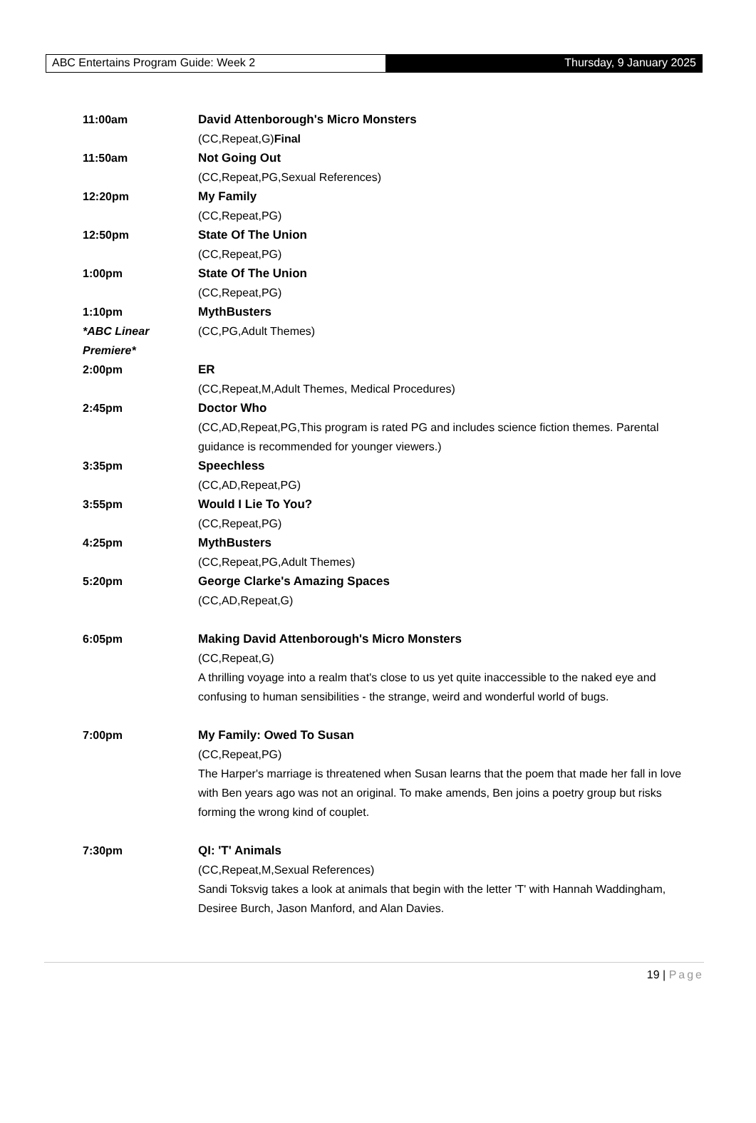ABC Entertains Program Guide: Week 2 Thursday, 9 January 2025
11:00am David Attenborough's Micro Monsters
(CC,Repeat,G)Final
11:50am Not Going Out
(CC,Repeat,PG,Sexual References)
12:20pm My Family
(CC,Repeat,PG)
12:50pm State Of The Union
(CC,Repeat,PG)
1:00pm State Of The Union
(CC,Repeat,PG)
1:10pm
*ABC Linear Premiere*
MythBusters
(CC,PG,Adult Themes)
2:00pm ER
(CC,Repeat,M,Adult Themes, Medical Procedures)
2:45pm Doctor Who
(CC,AD,Repeat,PG,This program is rated PG and includes science fiction themes. Parental guidance is recommended for younger viewers.)
3:35pm Speechless
(CC,AD,Repeat,PG)
3:55pm Would I Lie To You?
(CC,Repeat,PG)
4:25pm MythBusters
(CC,Repeat,PG,Adult Themes)
5:20pm George Clarke's Amazing Spaces
(CC,AD,Repeat,G)
6:05pm Making David Attenborough's Micro Monsters
(CC,Repeat,G)
A thrilling voyage into a realm that's close to us yet quite inaccessible to the naked eye and confusing to human sensibilities - the strange, weird and wonderful world of bugs.
7:00pm My Family: Owed To Susan
(CC,Repeat,PG)
The Harper's marriage is threatened when Susan learns that the poem that made her fall in love with Ben years ago was not an original. To make amends, Ben joins a poetry group but risks forming the wrong kind of couplet.
7:30pm QI: 'T' Animals
(CC,Repeat,M,Sexual References)
Sandi Toksvig takes a look at animals that begin with the letter 'T' with Hannah Waddingham, Desiree Burch, Jason Manford, and Alan Davies.
19 | Page